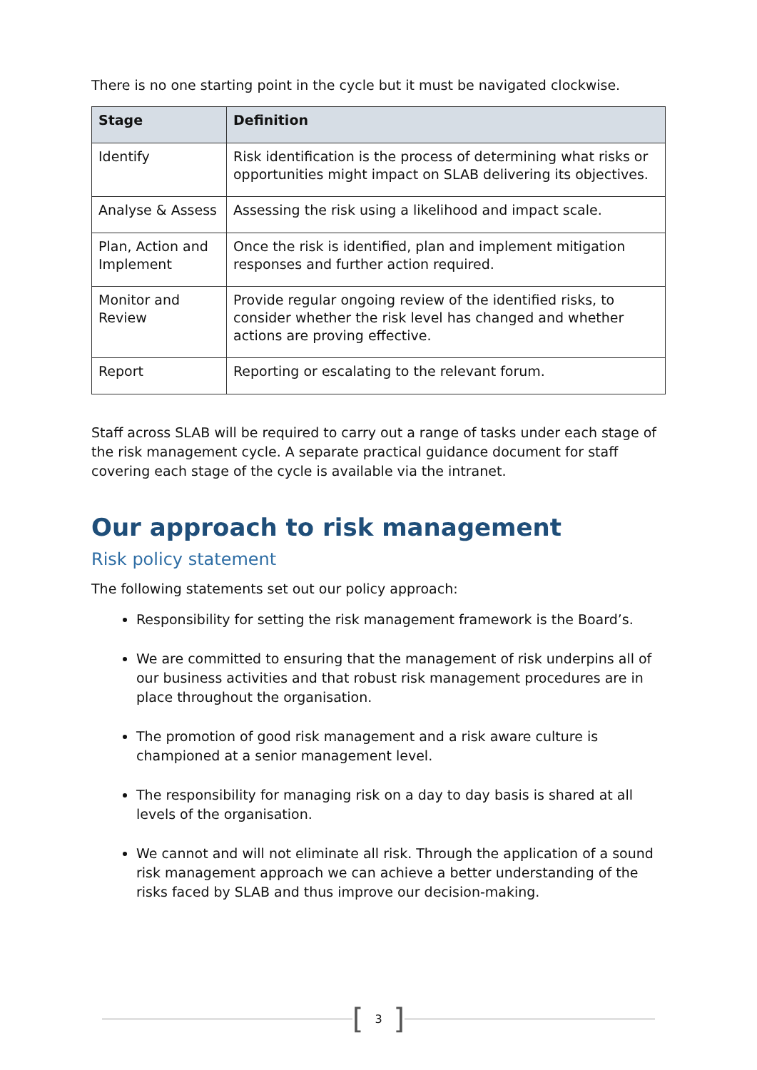There is no one starting point in the cycle but it must be navigated clockwise.
| Stage | Definition |
| --- | --- |
| Identify | Risk identification is the process of determining what risks or opportunities might impact on SLAB delivering its objectives. |
| Analyse & Assess | Assessing the risk using a likelihood and impact scale. |
| Plan, Action and Implement | Once the risk is identified, plan and implement mitigation responses and further action required. |
| Monitor and Review | Provide regular ongoing review of the identified risks, to consider whether the risk level has changed and whether actions are proving effective. |
| Report | Reporting or escalating to the relevant forum. |
Staff across SLAB will be required to carry out a range of tasks under each stage of the risk management cycle. A separate practical guidance document for staff covering each stage of the cycle is available via the intranet.
Our approach to risk management
Risk policy statement
The following statements set out our policy approach:
Responsibility for setting the risk management framework is the Board’s.
We are committed to ensuring that the management of risk underpins all of our business activities and that robust risk management procedures are in place throughout the organisation.
The promotion of good risk management and a risk aware culture is championed at a senior management level.
The responsibility for managing risk on a day to day basis is shared at all levels of the organisation.
We cannot and will not eliminate all risk. Through the application of a sound risk management approach we can achieve a better understanding of the risks faced by SLAB and thus improve our decision-making.
[3]